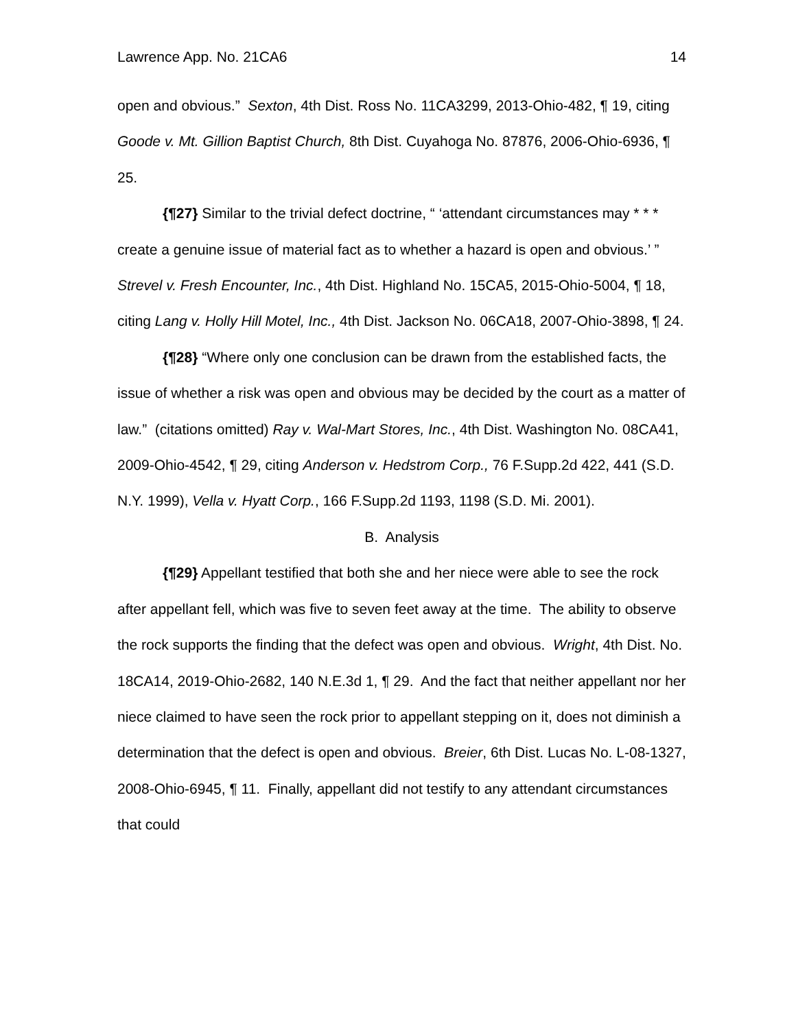Lawrence App. No. 21CA6 14
open and obvious.” Sexton, 4th Dist. Ross No. 11CA3299, 2013-Ohio-482, ¶ 19, citing Goode v. Mt. Gillion Baptist Church, 8th Dist. Cuyahoga No. 87876, 2006-Ohio-6936, ¶ 25.
{¶27} Similar to the trivial defect doctrine, “ ‘attendant circumstances may * * * create a genuine issue of material fact as to whether a hazard is open and obvious.’ ” Strevel v. Fresh Encounter, Inc., 4th Dist. Highland No. 15CA5, 2015-Ohio-5004, ¶ 18, citing Lang v. Holly Hill Motel, Inc., 4th Dist. Jackson No. 06CA18, 2007-Ohio-3898, ¶ 24.
{¶28} “Where only one conclusion can be drawn from the established facts, the issue of whether a risk was open and obvious may be decided by the court as a matter of law.” (citations omitted) Ray v. Wal-Mart Stores, Inc., 4th Dist. Washington No. 08CA41, 2009-Ohio-4542, ¶ 29, citing Anderson v. Hedstrom Corp., 76 F.Supp.2d 422, 441 (S.D. N.Y. 1999), Vella v. Hyatt Corp., 166 F.Supp.2d 1193, 1198 (S.D. Mi. 2001).
B. Analysis
{¶29} Appellant testified that both she and her niece were able to see the rock after appellant fell, which was five to seven feet away at the time. The ability to observe the rock supports the finding that the defect was open and obvious. Wright, 4th Dist. No. 18CA14, 2019-Ohio-2682, 140 N.E.3d 1, ¶ 29. And the fact that neither appellant nor her niece claimed to have seen the rock prior to appellant stepping on it, does not diminish a determination that the defect is open and obvious. Breier, 6th Dist. Lucas No. L-08-1327, 2008-Ohio-6945, ¶ 11. Finally, appellant did not testify to any attendant circumstances that could